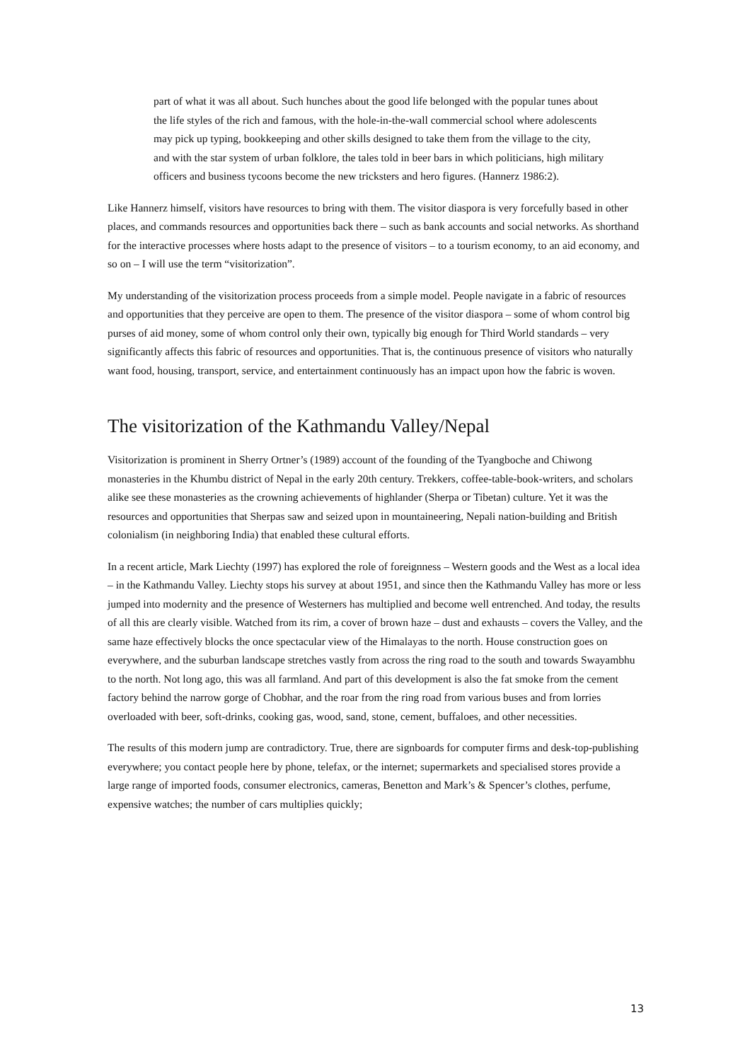part of what it was all about. Such hunches about the good life belonged with the popular tunes about the life styles of the rich and famous, with the hole-in-the-wall commercial school where adolescents may pick up typing, bookkeeping and other skills designed to take them from the village to the city, and with the star system of urban folklore, the tales told in beer bars in which politicians, high military officers and business tycoons become the new tricksters and hero figures. (Hannerz 1986:2).
Like Hannerz himself, visitors have resources to bring with them. The visitor diaspora is very forcefully based in other places, and commands resources and opportunities back there – such as bank accounts and social networks. As shorthand for the interactive processes where hosts adapt to the presence of visitors – to a tourism economy, to an aid economy, and so on – I will use the term “visitorization”.
My understanding of the visitorization process proceeds from a simple model. People navigate in a fabric of resources and opportunities that they perceive are open to them. The presence of the visitor diaspora – some of whom control big purses of aid money, some of whom control only their own, typically big enough for Third World standards – very significantly affects this fabric of resources and opportunities. That is, the continuous presence of visitors who naturally want food, housing, transport, service, and entertainment continuously has an impact upon how the fabric is woven.
The visitorization of the Kathmandu Valley/Nepal
Visitorization is prominent in Sherry Ortner’s (1989) account of the founding of the Tyangboche and Chiwong monasteries in the Khumbu district of Nepal in the early 20th century. Trekkers, coffee-table-book-writers, and scholars alike see these monasteries as the crowning achievements of highlander (Sherpa or Tibetan) culture. Yet it was the resources and opportunities that Sherpas saw and seized upon in mountaineering, Nepali nation-building and British colonialism (in neighboring India) that enabled these cultural efforts.
In a recent article, Mark Liechty (1997) has explored the role of foreignness – Western goods and the West as a local idea – in the Kathmandu Valley. Liechty stops his survey at about 1951, and since then the Kathmandu Valley has more or less jumped into modernity and the presence of Westerners has multiplied and become well entrenched. And today, the results of all this are clearly visible. Watched from its rim, a cover of brown haze – dust and exhausts – covers the Valley, and the same haze effectively blocks the once spectacular view of the Himalayas to the north. House construction goes on everywhere, and the suburban landscape stretches vastly from across the ring road to the south and towards Swayambhu to the north. Not long ago, this was all farmland. And part of this development is also the fat smoke from the cement factory behind the narrow gorge of Chobhar, and the roar from the ring road from various buses and from lorries overloaded with beer, soft-drinks, cooking gas, wood, sand, stone, cement, buffaloes, and other necessities.
The results of this modern jump are contradictory. True, there are signboards for computer firms and desk-top-publishing everywhere; you contact people here by phone, telefax, or the internet; supermarkets and specialised stores provide a large range of imported foods, consumer electronics, cameras, Benetton and Mark’s & Spencer’s clothes, perfume, expensive watches; the number of cars multiplies quickly;
13